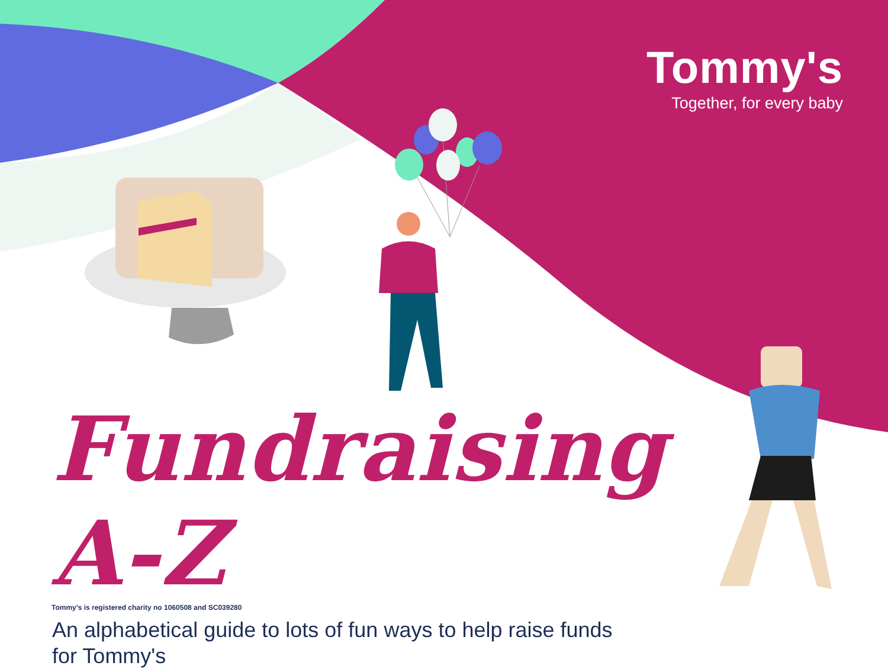Tommy's
Together, for every baby
Fundraising A-Z
An alphabetical guide to lots of fun ways to help raise funds for Tommy's
Tommy's is registered charity no 1060508 and SC039280